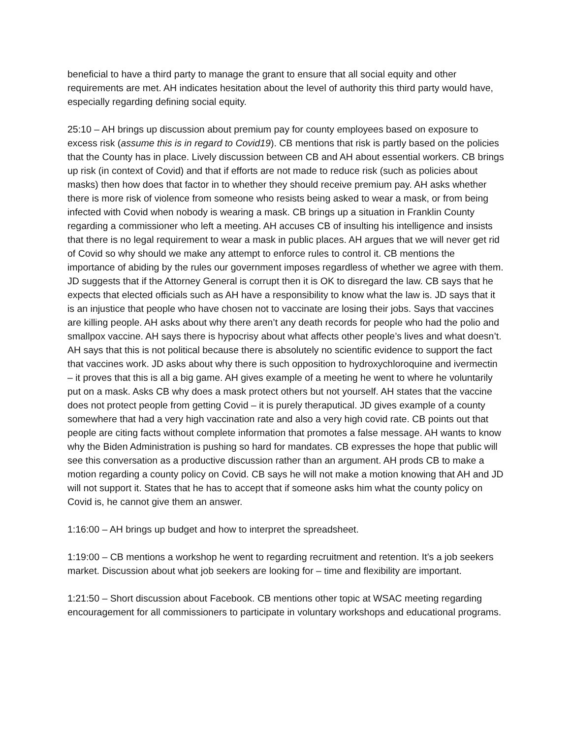beneficial to have a third party to manage the grant to ensure that all social equity and other requirements are met. AH indicates hesitation about the level of authority this third party would have, especially regarding defining social equity.
25:10 – AH brings up discussion about premium pay for county employees based on exposure to excess risk (assume this is in regard to Covid19). CB mentions that risk is partly based on the policies that the County has in place. Lively discussion between CB and AH about essential workers. CB brings up risk (in context of Covid) and that if efforts are not made to reduce risk (such as policies about masks) then how does that factor in to whether they should receive premium pay. AH asks whether there is more risk of violence from someone who resists being asked to wear a mask, or from being infected with Covid when nobody is wearing a mask. CB brings up a situation in Franklin County regarding a commissioner who left a meeting. AH accuses CB of insulting his intelligence and insists that there is no legal requirement to wear a mask in public places. AH argues that we will never get rid of Covid so why should we make any attempt to enforce rules to control it. CB mentions the importance of abiding by the rules our government imposes regardless of whether we agree with them. JD suggests that if the Attorney General is corrupt then it is OK to disregard the law. CB says that he expects that elected officials such as AH have a responsibility to know what the law is. JD says that it is an injustice that people who have chosen not to vaccinate are losing their jobs. Says that vaccines are killing people. AH asks about why there aren’t any death records for people who had the polio and smallpox vaccine. AH says there is hypocrisy about what affects other people’s lives and what doesn’t. AH says that this is not political because there is absolutely no scientific evidence to support the fact that vaccines work. JD asks about why there is such opposition to hydroxychloroquine and ivermectin – it proves that this is all a big game. AH gives example of a meeting he went to where he voluntarily put on a mask. Asks CB why does a mask protect others but not yourself. AH states that the vaccine does not protect people from getting Covid – it is purely theraputical. JD gives example of a county somewhere that had a very high vaccination rate and also a very high covid rate. CB points out that people are citing facts without complete information that promotes a false message. AH wants to know why the Biden Administration is pushing so hard for mandates. CB expresses the hope that public will see this conversation as a productive discussion rather than an argument. AH prods CB to make a motion regarding a county policy on Covid. CB says he will not make a motion knowing that AH and JD will not support it. States that he has to accept that if someone asks him what the county policy on Covid is, he cannot give them an answer.
1:16:00 – AH brings up budget and how to interpret the spreadsheet.
1:19:00 – CB mentions a workshop he went to regarding recruitment and retention. It’s a job seekers market. Discussion about what job seekers are looking for – time and flexibility are important.
1:21:50 – Short discussion about Facebook. CB mentions other topic at WSAC meeting regarding encouragement for all commissioners to participate in voluntary workshops and educational programs.